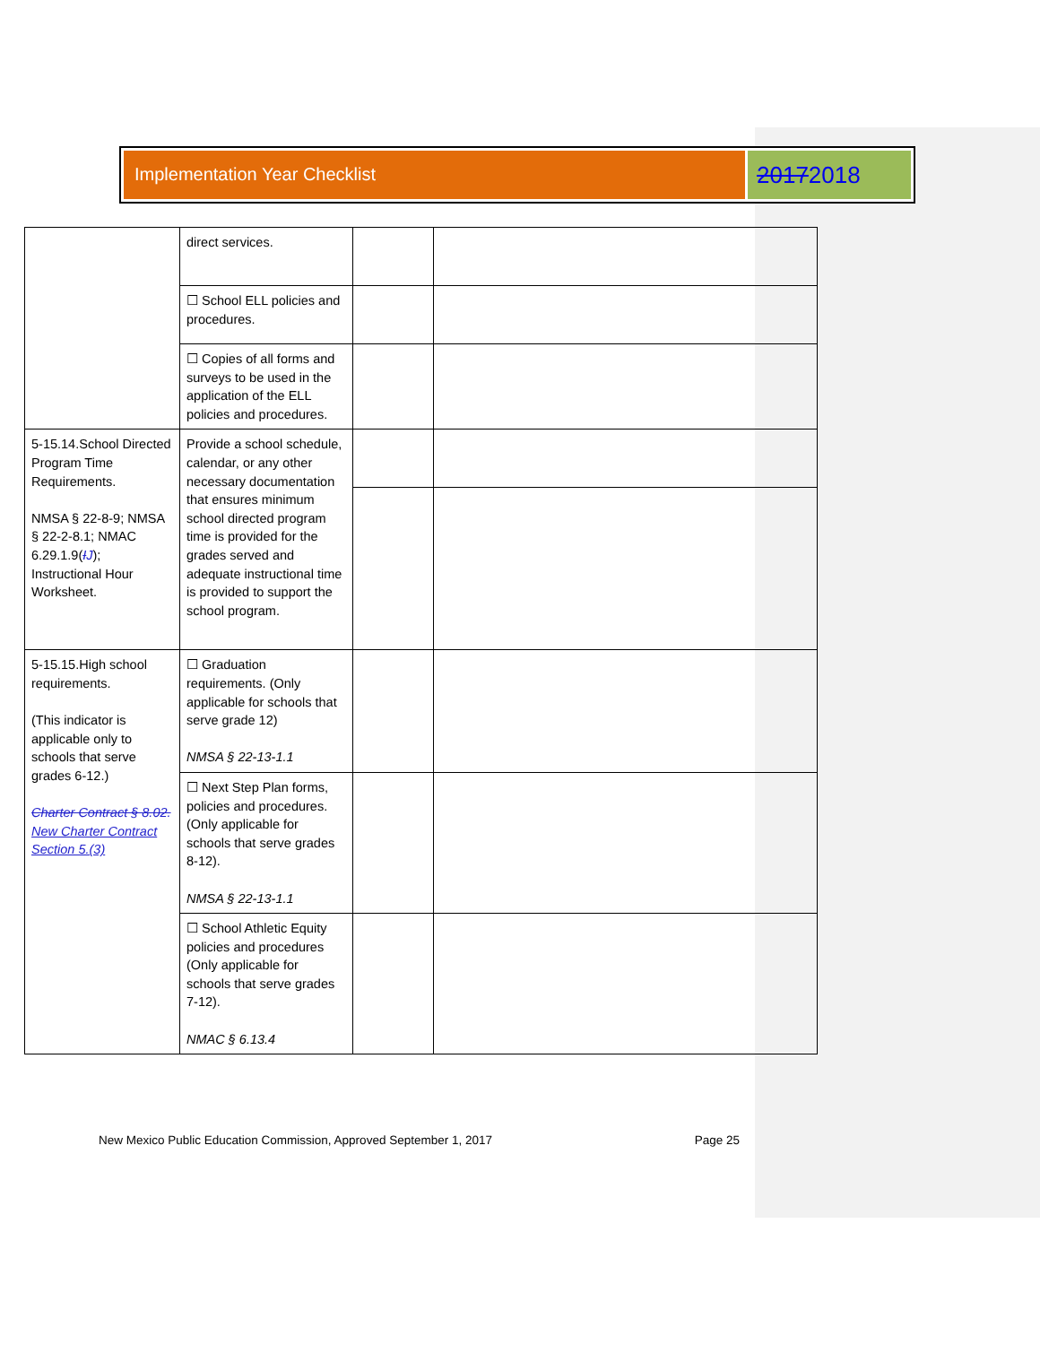Implementation Year Checklist
20172018
| | direct services. | | |
| | ☐ School ELL policies and procedures. | | |
| | ☐ Copies of all forms and surveys to be used in the application of the ELL policies and procedures. | | |
| 5-15.14.School Directed Program Time Requirements. NMSA § 22-8-9; NMSA § 22-2-8.1; NMAC 6.29.1.9( I J ); Instructional Hour Worksheet. | Provide a school schedule, calendar, or any other necessary documentation that ensures minimum school directed program time is provided for the grades served and adequate instructional time is provided to support the school program. | | |
| 5-15.15.High school requirements. (This indicator is applicable only to schools that serve grades 6-12.) Charter Contract § 8.02. New Charter Contract Section 5.(3) | ☐ Graduation requirements. (Only applicable for schools that serve grade 12) NMSA § 22-13-1.1 | | |
| | ☐ Next Step Plan forms, policies and procedures. (Only applicable for schools that serve grades 8-12). NMSA § 22-13-1.1 | | |
| | ☐ School Athletic Equity policies and procedures (Only applicable for schools that serve grades 7-12). NMAC § 6.13.4 | | |
New Mexico Public Education Commission, Approved September 1, 2017 Page 25